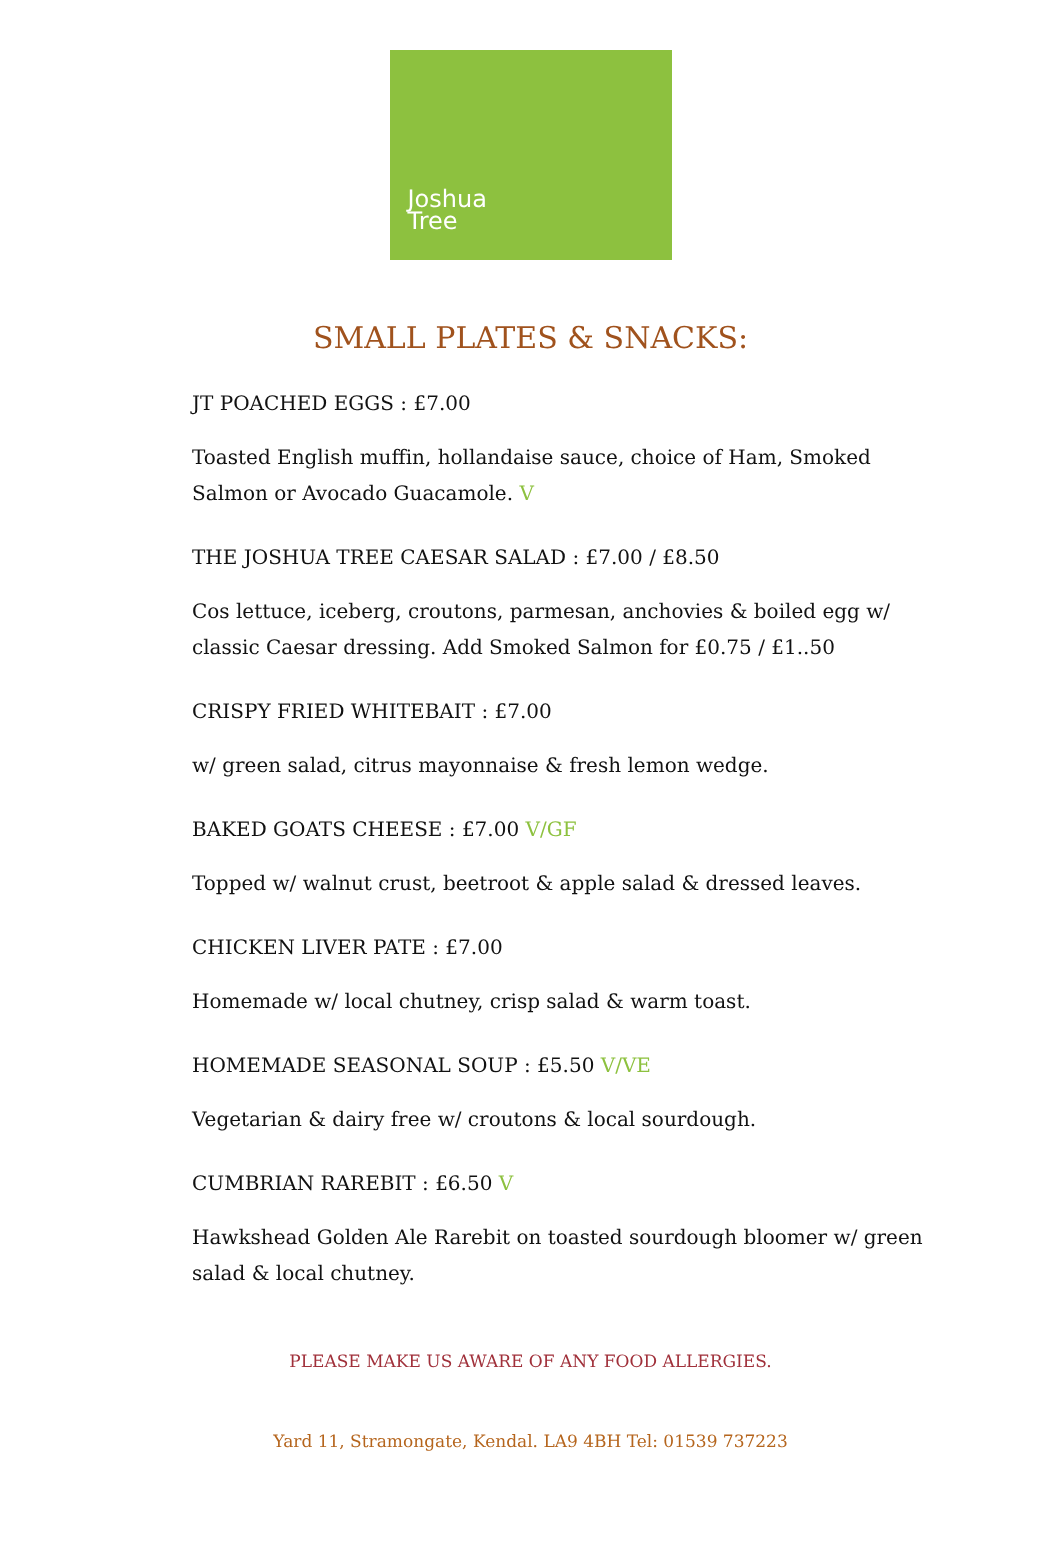Joshua
Tree
SMALL PLATES & SNACKS:
JT POACHED EGGS : £7.00
Toasted English muffin, hollandaise sauce, choice of Ham, Smoked Salmon or Avocado Guacamole. V
THE JOSHUA TREE CAESAR SALAD : £7.00 / £8.50
Cos lettuce, iceberg, croutons, parmesan, anchovies & boiled egg w/ classic Caesar dressing. Add Smoked Salmon for £0.75 / £1..50
CRISPY FRIED WHITEBAIT : £7.00
w/ green salad, citrus mayonnaise & fresh lemon wedge.
BAKED GOATS CHEESE : £7.00 V/GF
Topped w/ walnut crust, beetroot & apple salad & dressed leaves.
CHICKEN LIVER PATE : £7.00
Homemade w/ local chutney, crisp salad & warm toast.
HOMEMADE SEASONAL SOUP : £5.50 V/VE
Vegetarian & dairy free w/ croutons & local sourdough.
CUMBRIAN RAREBIT : £6.50 V
Hawkshead Golden Ale Rarebit on toasted sourdough bloomer w/ green salad & local chutney.
PLEASE MAKE US AWARE OF ANY FOOD ALLERGIES.
Yard 11, Stramongate, Kendal. LA9 4BH Tel: 01539 737223